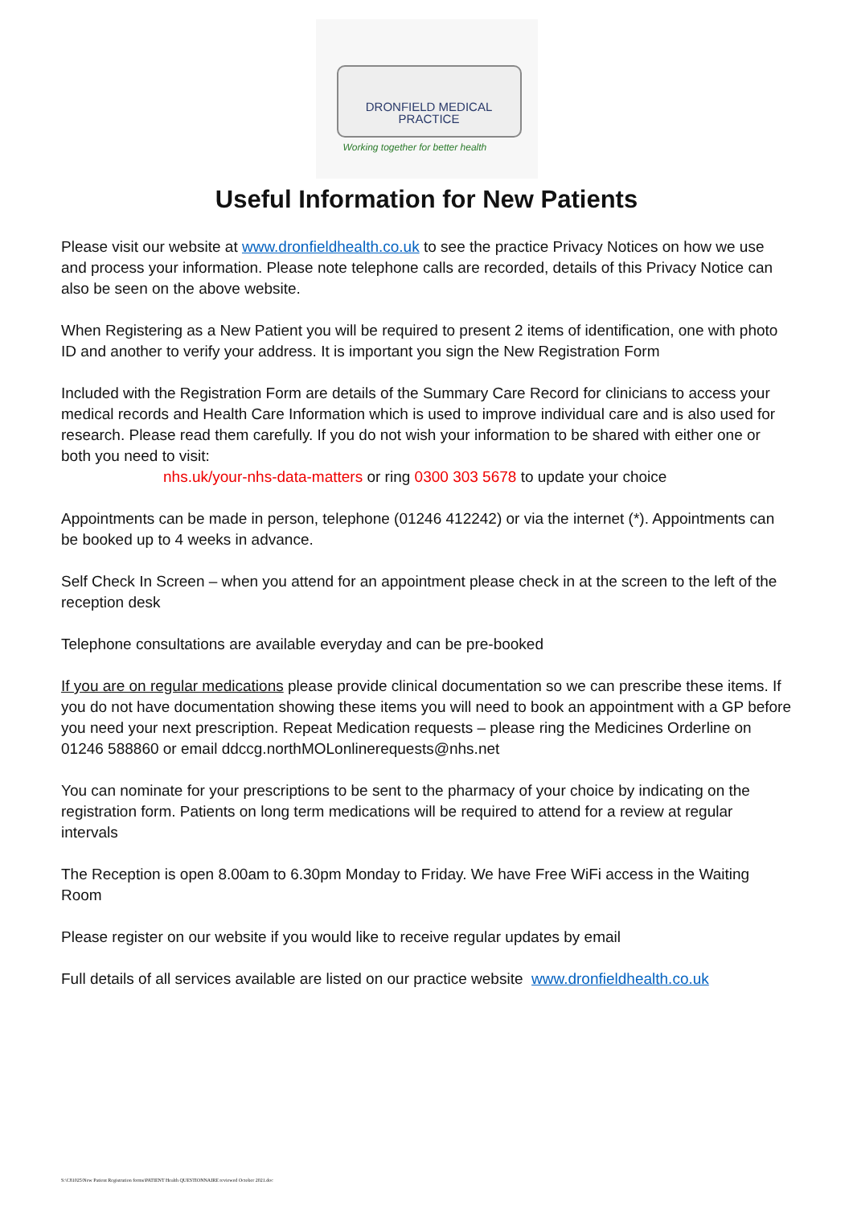DRONFIELD MEDICAL
PRACTICE
Working together for better health
Useful Information for New Patients
Please visit our website at www.dronfieldhealth.co.uk to see the practice Privacy Notices on how we use and process your information. Please note telephone calls are recorded, details of this Privacy Notice can also be seen on the above website.
When Registering as a New Patient you will be required to present 2 items of identification, one with photo ID and another to verify your address. It is important you sign the New Registration Form
Included with the Registration Form are details of the Summary Care Record for clinicians to access your medical records and Health Care Information which is used to improve individual care and is also used for research. Please read them carefully. If you do not wish your information to be shared with either one or both you need to visit:
nhs.uk/your-nhs-data-matters or ring 0300 303 5678 to update your choice
Appointments can be made in person, telephone (01246 412242) or via the internet (*). Appointments can be booked up to 4 weeks in advance.
Self Check In Screen – when you attend for an appointment please check in at the screen to the left of the reception desk
Telephone consultations are available everyday and can be pre-booked
If you are on regular medications please provide clinical documentation so we can prescribe these items. If you do not have documentation showing these items you will need to book an appointment with a GP before you need your next prescription. Repeat Medication requests – please ring the Medicines Orderline on 01246 588860 or email ddccg.northMOLonlinerequests@nhs.net
You can nominate for your prescriptions to be sent to the pharmacy of your choice by indicating on the registration form. Patients on long term medications will be required to attend for a review at regular intervals
The Reception is open 8.00am to 6.30pm Monday to Friday. We have Free WiFi access in the Waiting Room
Please register on our website if you would like to receive regular updates by email
Full details of all services available are listed on our practice website www.dronfieldhealth.co.uk
S:\C81025\New Patient Registration forms\PATIENT Health QUESTIONNAIRE reviewed October 2021.doc